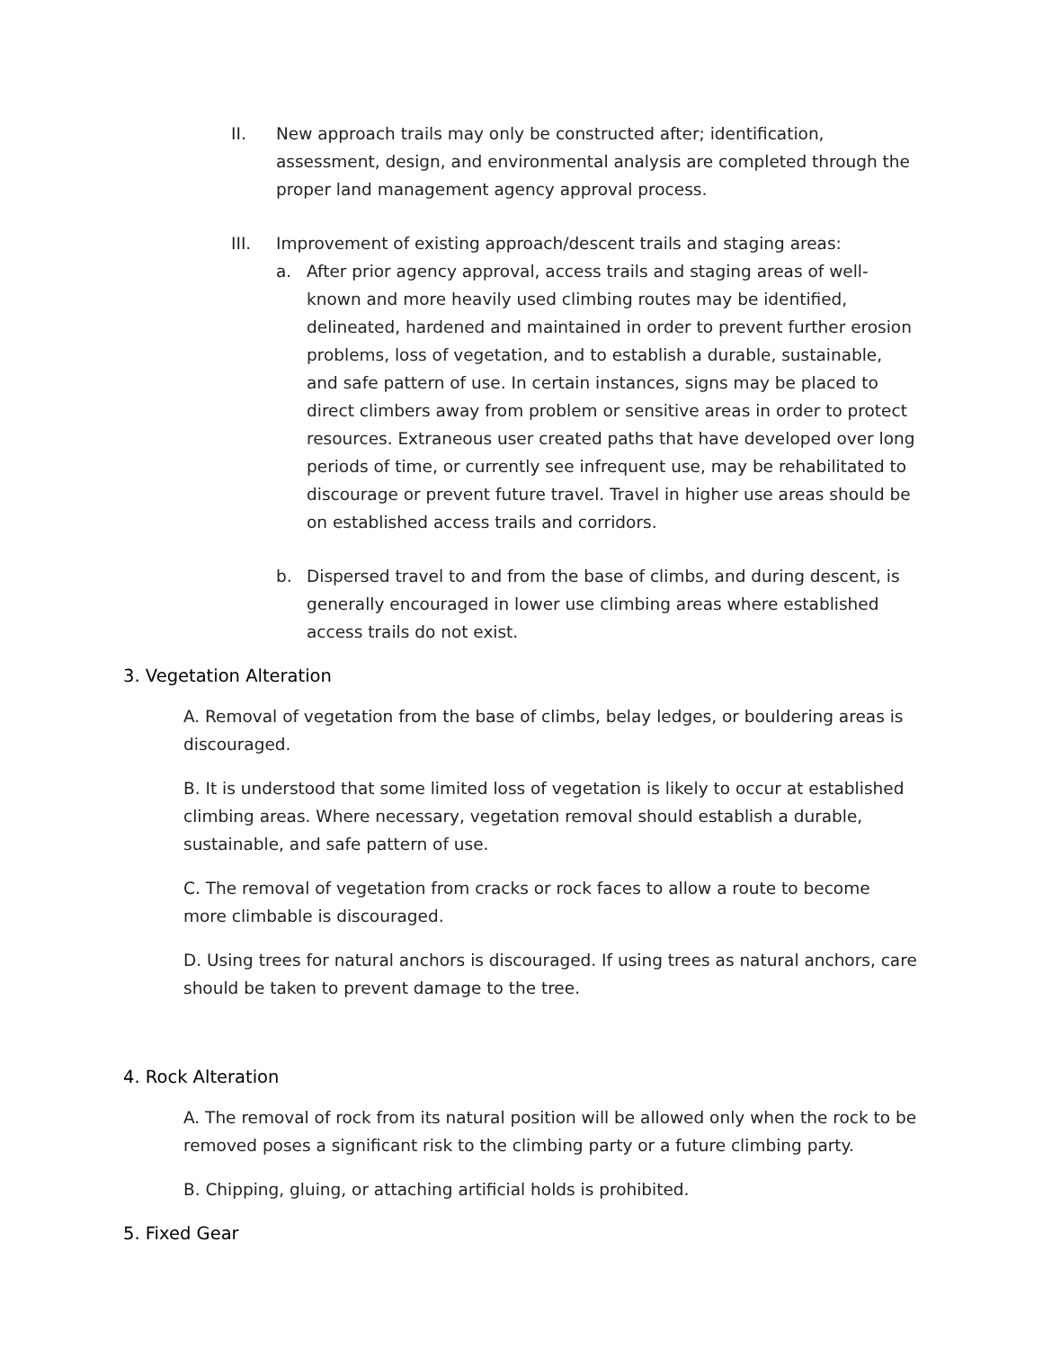II. New approach trails may only be constructed after; identification, assessment, design, and environmental analysis are completed through the proper land management agency approval process.
III. Improvement of existing approach/descent trails and staging areas:
a. After prior agency approval, access trails and staging areas of well-known and more heavily used climbing routes may be identified, delineated, hardened and maintained in order to prevent further erosion problems, loss of vegetation, and to establish a durable, sustainable, and safe pattern of use. In certain instances, signs may be placed to direct climbers away from problem or sensitive areas in order to protect resources. Extraneous user created paths that have developed over long periods of time, or currently see infrequent use, may be rehabilitated to discourage or prevent future travel. Travel in higher use areas should be on established access trails and corridors.
b. Dispersed travel to and from the base of climbs, and during descent, is generally encouraged in lower use climbing areas where established access trails do not exist.
3. Vegetation Alteration
A. Removal of vegetation from the base of climbs, belay ledges, or bouldering areas is discouraged.
B. It is understood that some limited loss of vegetation is likely to occur at established climbing areas. Where necessary, vegetation removal should establish a durable, sustainable, and safe pattern of use.
C. The removal of vegetation from cracks or rock faces to allow a route to become more climbable is discouraged.
D. Using trees for natural anchors is discouraged. If using trees as natural anchors, care should be taken to prevent damage to the tree.
4. Rock Alteration
A. The removal of rock from its natural position will be allowed only when the rock to be removed poses a significant risk to the climbing party or a future climbing party.
B. Chipping, gluing, or attaching artificial holds is prohibited.
5. Fixed Gear